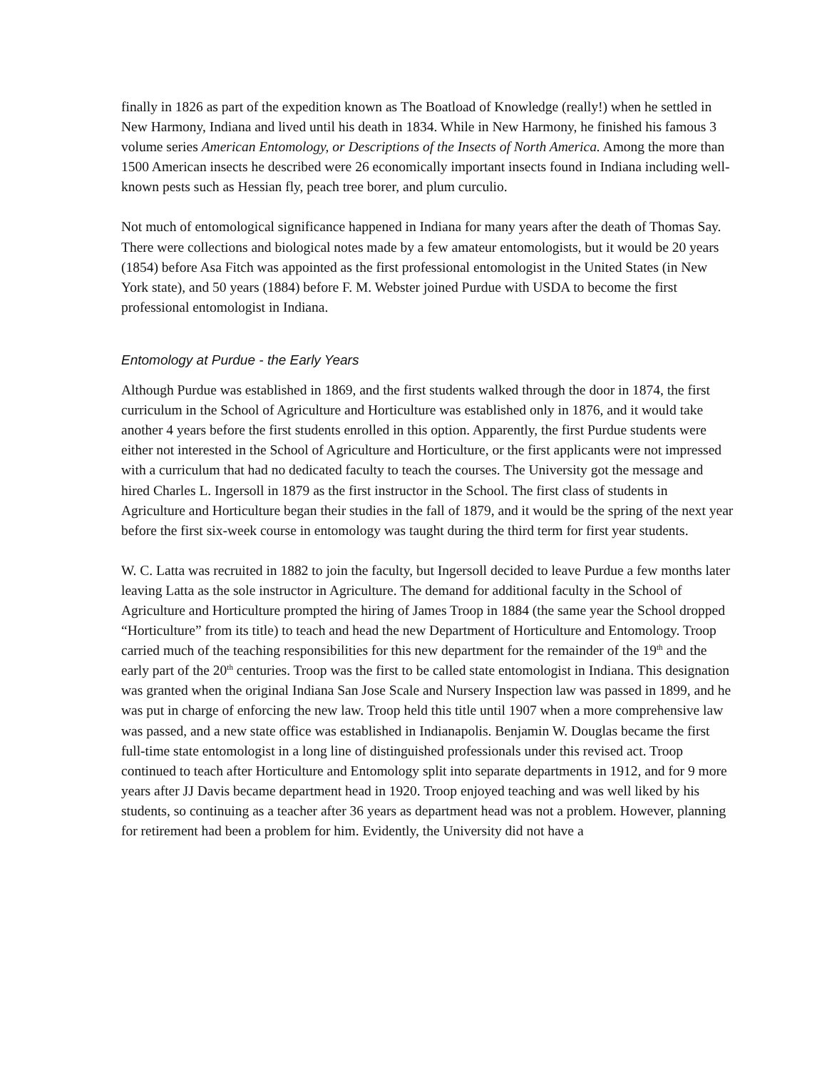finally in 1826 as part of the expedition known as The Boatload of Knowledge (really!) when he settled in New Harmony, Indiana and lived until his death in 1834. While in New Harmony, he finished his famous 3 volume series American Entomology, or Descriptions of the Insects of North America. Among the more than 1500 American insects he described were 26 economically important insects found in Indiana including well-known pests such as Hessian fly, peach tree borer, and plum curculio.
Not much of entomological significance happened in Indiana for many years after the death of Thomas Say. There were collections and biological notes made by a few amateur entomologists, but it would be 20 years (1854) before Asa Fitch was appointed as the first professional entomologist in the United States (in New York state), and 50 years (1884) before F. M. Webster joined Purdue with USDA to become the first professional entomologist in Indiana.
Entomology at Purdue - the Early Years
Although Purdue was established in 1869, and the first students walked through the door in 1874, the first curriculum in the School of Agriculture and Horticulture was established only in 1876, and it would take another 4 years before the first students enrolled in this option. Apparently, the first Purdue students were either not interested in the School of Agriculture and Horticulture, or the first applicants were not impressed with a curriculum that had no dedicated faculty to teach the courses. The University got the message and hired Charles L. Ingersoll in 1879 as the first instructor in the School. The first class of students in Agriculture and Horticulture began their studies in the fall of 1879, and it would be the spring of the next year before the first six-week course in entomology was taught during the third term for first year students.
W. C. Latta was recruited in 1882 to join the faculty, but Ingersoll decided to leave Purdue a few months later leaving Latta as the sole instructor in Agriculture. The demand for additional faculty in the School of Agriculture and Horticulture prompted the hiring of James Troop in 1884 (the same year the School dropped “Horticulture” from its title) to teach and head the new Department of Horticulture and Entomology. Troop carried much of the teaching responsibilities for this new department for the remainder of the 19<sup>th</sup> and the early part of the 20<sup>th</sup> centuries. Troop was the first to be called state entomologist in Indiana. This designation was granted when the original Indiana San Jose Scale and Nursery Inspection law was passed in 1899, and he was put in charge of enforcing the new law. Troop held this title until 1907 when a more comprehensive law was passed, and a new state office was established in Indianapolis. Benjamin W. Douglas became the first full-time state entomologist in a long line of distinguished professionals under this revised act. Troop continued to teach after Horticulture and Entomology split into separate departments in 1912, and for 9 more years after JJ Davis became department head in 1920. Troop enjoyed teaching and was well liked by his students, so continuing as a teacher after 36 years as department head was not a problem. However, planning for retirement had been a problem for him. Evidently, the University did not have a